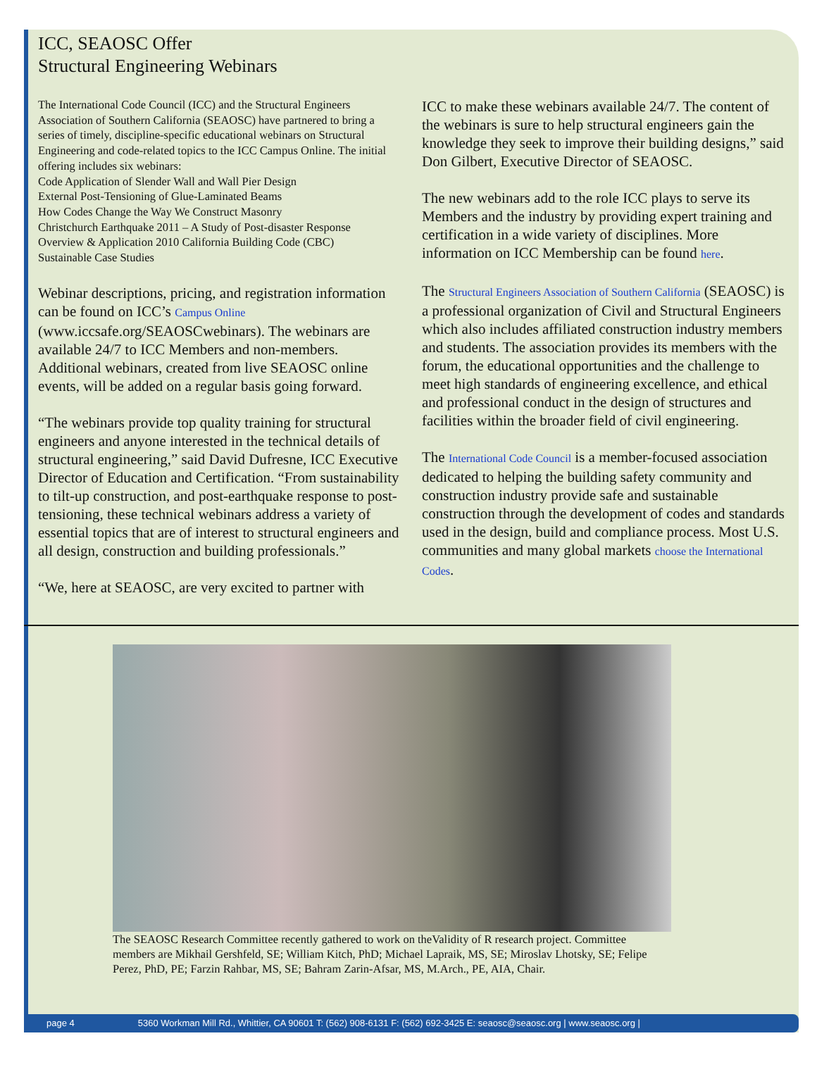ICC, SEAOSC Offer
Structural Engineering Webinars
The International Code Council (ICC) and the Structural Engineers Association of Southern California (SEAOSC) have partnered to bring a series of timely, discipline-specific educational webinars on Structural Engineering and code-related topics to the ICC Campus Online. The initial offering includes six webinars:
Code Application of Slender Wall and Wall Pier Design
External Post-Tensioning of Glue-Laminated Beams
How Codes Change the Way We Construct Masonry
Christchurch Earthquake 2011 – A Study of Post-disaster Response
Overview & Application 2010 California Building Code (CBC)
Sustainable Case Studies
Webinar descriptions, pricing, and registration information can be found on ICC’s Campus Online (www.iccsafe.org/SEAOSCwebinars). The webinars are available 24/7 to ICC Members and non-members. Additional webinars, created from live SEAOSC online events, will be added on a regular basis going forward.
“The webinars provide top quality training for structural engineers and anyone interested in the technical details of structural engineering,” said David Dufresne, ICC Executive Director of Education and Certification. “From sustainability to tilt-up construction, and post-earthquake response to post-tensioning, these technical webinars address a variety of essential topics that are of interest to structural engineers and all design, construction and building professionals.”
“We, here at SEAOSC, are very excited to partner with
ICC to make these webinars available 24/7. The content of the webinars is sure to help structural engineers gain the knowledge they seek to improve their building designs,” said Don Gilbert, Executive Director of SEAOSC.
The new webinars add to the role ICC plays to serve its Members and the industry by providing expert training and certification in a wide variety of disciplines. More information on ICC Membership can be found here.
The Structural Engineers Association of Southern California (SEAOSC) is a professional organization of Civil and Structural Engineers which also includes affiliated construction industry members and students. The association provides its members with the forum, the educational opportunities and the challenge to meet high standards of engineering excellence, and ethical and professional conduct in the design of structures and facilities within the broader field of civil engineering.
The International Code Council is a member-focused association dedicated to helping the building safety community and construction industry provide safe and sustainable construction through the development of codes and standards used in the design, build and compliance process. Most U.S. communities and many global markets choose the International Codes.
The SEAOSC Research Committee recently gathered to work on theValidity of R research project. Committee members are Mikhail Gershfeld, SE; William Kitch, PhD; Michael Lapraik, MS, SE; Miroslav Lhotsky, SE; Felipe Perez, PhD, PE; Farzin Rahbar, MS, SE; Bahram Zarin-Afsar, MS, M.Arch., PE, AIA, Chair.
page 4 5360 Workman Mill Rd., Whittier, CA 90601 T: (562) 908-6131 F: (562) 692-3425 E: seaosc@seaosc.org | www.seaosc.org |